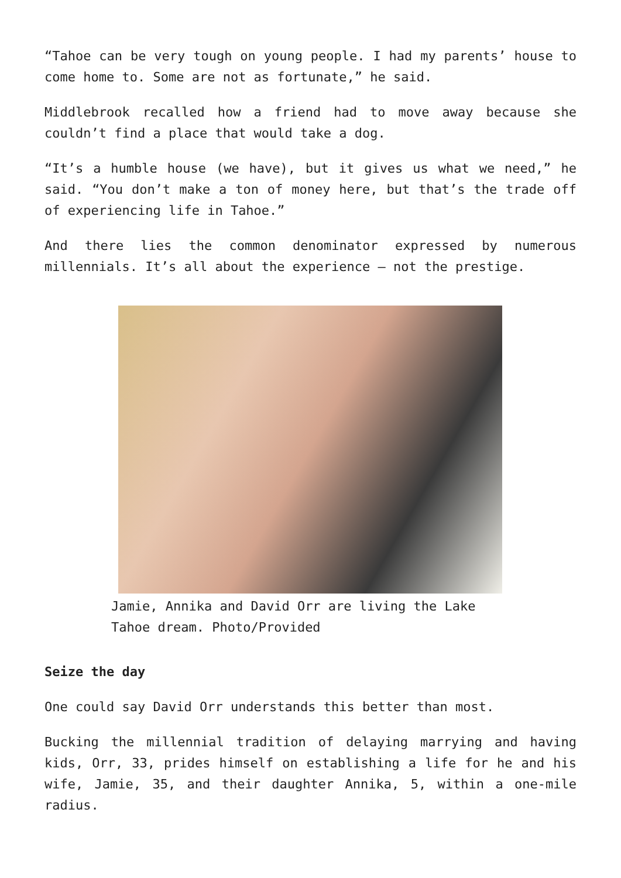“Tahoe can be very tough on young people. I had my parents’ house to come home to. Some are not as fortunate,” he said.
Middlebrook recalled how a friend had to move away because she couldn’t find a place that would take a dog.
“It’s a humble house (we have), but it gives us what we need,” he said. “You don’t make a ton of money here, but that’s the trade off of experiencing life in Tahoe.”
And there lies the common denominator expressed by numerous millennials. It’s all about the experience – not the prestige.
Jamie, Annika and David Orr are living the Lake Tahoe dream. Photo/Provided
Seize the day
One could say David Orr understands this better than most.
Bucking the millennial tradition of delaying marrying and having kids, Orr, 33, prides himself on establishing a life for he and his wife, Jamie, 35, and their daughter Annika, 5, within a one-mile radius.